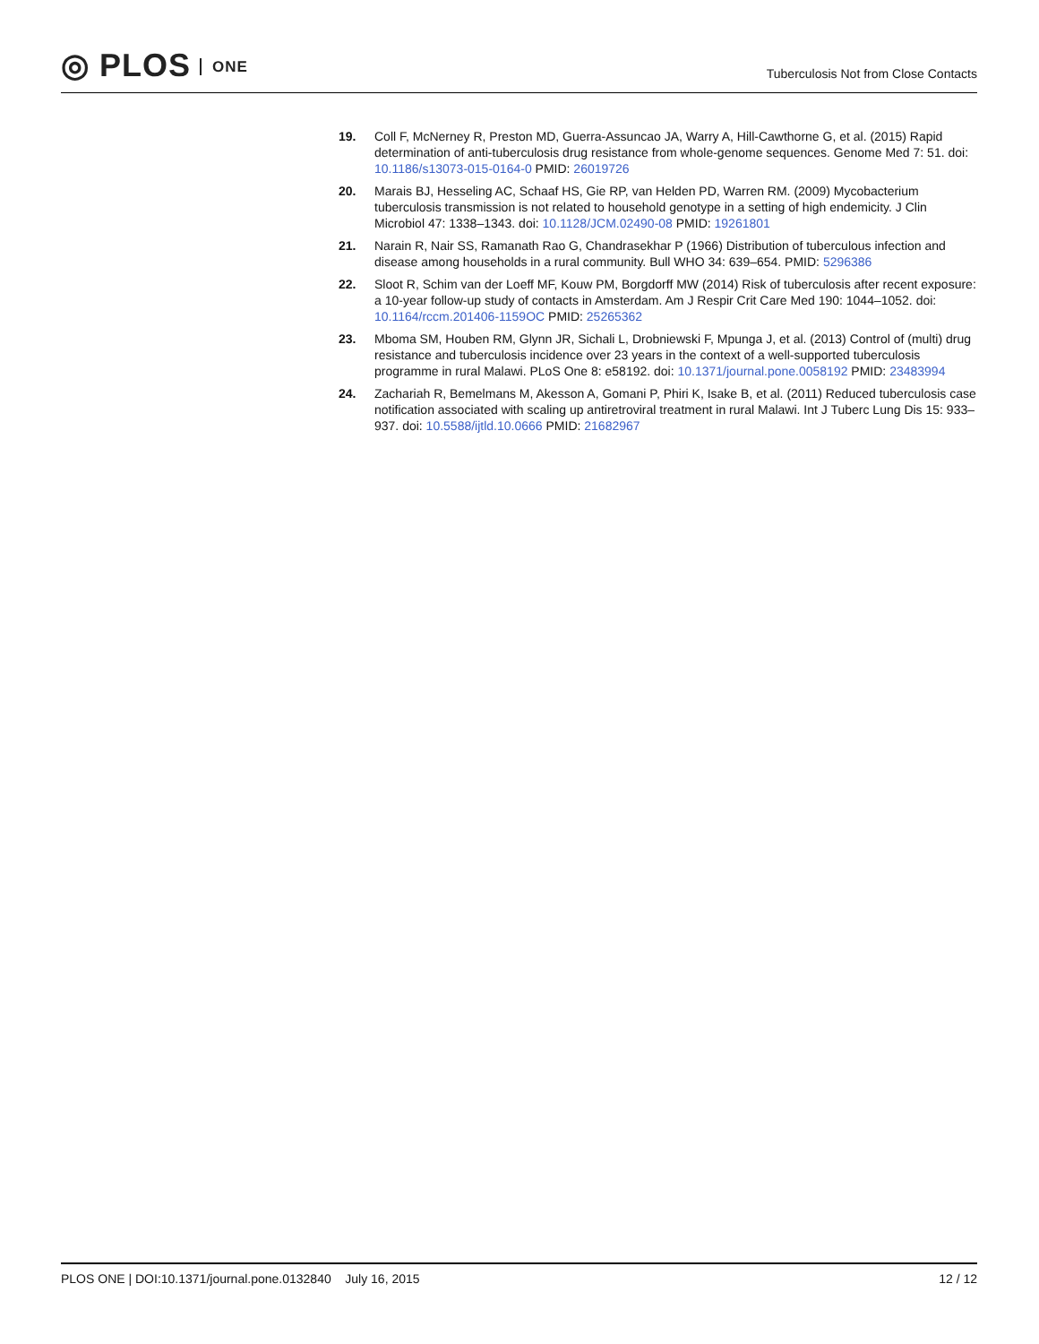◎ PLOS ONE
Tuberculosis Not from Close Contacts
19. Coll F, McNerney R, Preston MD, Guerra-Assuncao JA, Warry A, Hill-Cawthorne G, et al. (2015) Rapid determination of anti-tuberculosis drug resistance from whole-genome sequences. Genome Med 7: 51. doi: 10.1186/s13073-015-0164-0 PMID: 26019726
20. Marais BJ, Hesseling AC, Schaaf HS, Gie RP, van Helden PD, Warren RM. (2009) Mycobacterium tuberculosis transmission is not related to household genotype in a setting of high endemicity. J Clin Microbiol 47: 1338–1343. doi: 10.1128/JCM.02490-08 PMID: 19261801
21. Narain R, Nair SS, Ramanath Rao G, Chandrasekhar P (1966) Distribution of tuberculous infection and disease among households in a rural community. Bull WHO 34: 639–654. PMID: 5296386
22. Sloot R, Schim van der Loeff MF, Kouw PM, Borgdorff MW (2014) Risk of tuberculosis after recent exposure: a 10-year follow-up study of contacts in Amsterdam. Am J Respir Crit Care Med 190: 1044–1052. doi: 10.1164/rccm.201406-1159OC PMID: 25265362
23. Mboma SM, Houben RM, Glynn JR, Sichali L, Drobniewski F, Mpunga J, et al. (2013) Control of (multi) drug resistance and tuberculosis incidence over 23 years in the context of a well-supported tuberculosis programme in rural Malawi. PLoS One 8: e58192. doi: 10.1371/journal.pone.0058192 PMID: 23483994
24. Zachariah R, Bemelmans M, Akesson A, Gomani P, Phiri K, Isake B, et al. (2011) Reduced tuberculosis case notification associated with scaling up antiretroviral treatment in rural Malawi. Int J Tuberc Lung Dis 15: 933–937. doi: 10.5588/ijtld.10.0666 PMID: 21682967
PLOS ONE | DOI:10.1371/journal.pone.0132840 July 16, 2015
12 / 12